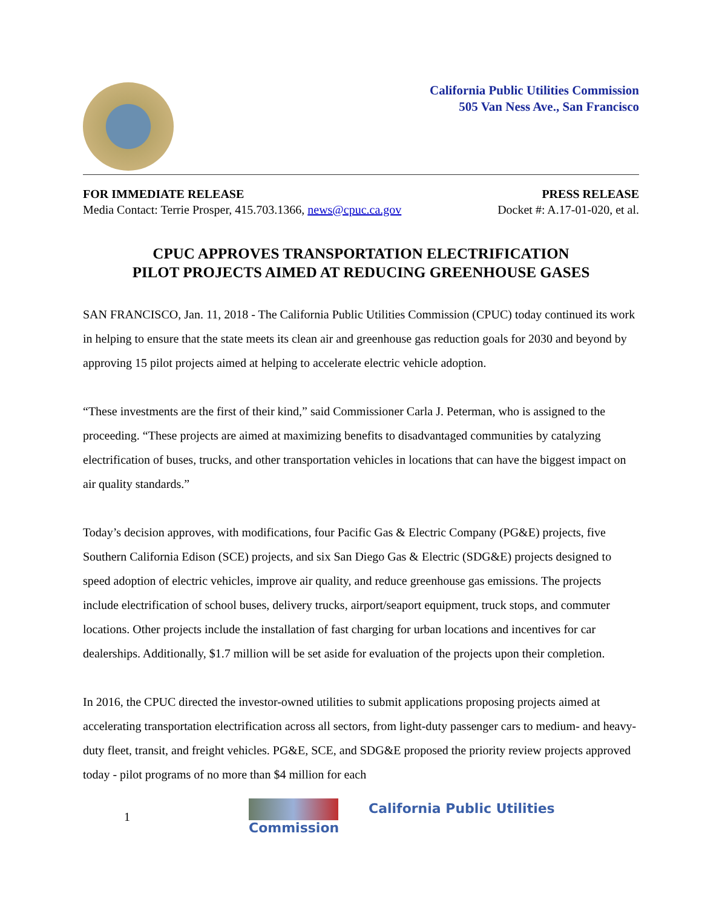California Public Utilities Commission
505 Van Ness Ave., San Francisco
FOR IMMEDIATE RELEASE
Media Contact: Terrie Prosper, 415.703.1366, news@cpuc.ca.gov
PRESS RELEASE
Docket #: A.17-01-020, et al.
CPUC APPROVES TRANSPORTATION ELECTRIFICATION
PILOT PROJECTS AIMED AT REDUCING GREENHOUSE GASES
SAN FRANCISCO, Jan. 11, 2018 - The California Public Utilities Commission (CPUC) today continued its work in helping to ensure that the state meets its clean air and greenhouse gas reduction goals for 2030 and beyond by approving 15 pilot projects aimed at helping to accelerate electric vehicle adoption.
“These investments are the first of their kind,” said Commissioner Carla J. Peterman, who is assigned to the proceeding. “These projects are aimed at maximizing benefits to disadvantaged communities by catalyzing electrification of buses, trucks, and other transportation vehicles in locations that can have the biggest impact on air quality standards.”
Today’s decision approves, with modifications, four Pacific Gas & Electric Company (PG&E) projects, five Southern California Edison (SCE) projects, and six San Diego Gas & Electric (SDG&E) projects designed to speed adoption of electric vehicles, improve air quality, and reduce greenhouse gas emissions. The projects include electrification of school buses, delivery trucks, airport/seaport equipment, truck stops, and commuter locations. Other projects include the installation of fast charging for urban locations and incentives for car dealerships. Additionally, $1.7 million will be set aside for evaluation of the projects upon their completion.
In 2016, the CPUC directed the investor-owned utilities to submit applications proposing projects aimed at accelerating transportation electrification across all sectors, from light-duty passenger cars to medium- and heavy-duty fleet, transit, and freight vehicles. PG&E, SCE, and SDG&E proposed the priority review projects approved today - pilot programs of no more than $4 million for each
1 California Public Utilities Commission